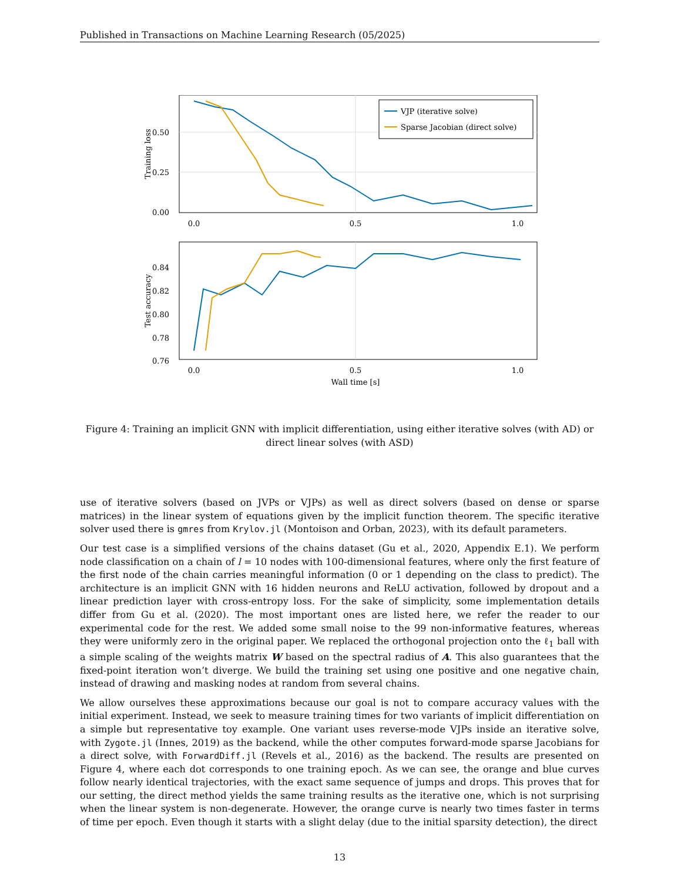Published in Transactions on Machine Learning Research (05/2025)
0.50
0.25
0.00
0.0
0.5
1.0
Training loss
VJP (iterative solve)
Sparse Jacobian (direct solve)
0.84
0.82
0.80
0.78
0.76
0.0
0.5
1.0
Test accuracy
Wall time [s]
Figure 4: Training an implicit GNN with implicit differentiation, using either iterative solves (with AD) or direct linear solves (with ASD)
use of iterative solvers (based on JVPs or VJPs) as well as direct solvers (based on dense or sparse matrices) in the linear system of equations given by the implicit function theorem. The specific iterative solver used there is gmres from Krylov.jl (Montoison and Orban, 2023), with its default parameters.
Our test case is a simplified versions of the chains dataset (Gu et al., 2020, Appendix E.1). We perform node classification on a chain of l = 10 nodes with 100-dimensional features, where only the first feature of the first node of the chain carries meaningful information (0 or 1 depending on the class to predict). The architecture is an implicit GNN with 16 hidden neurons and ReLU activation, followed by dropout and a linear prediction layer with cross-entropy loss. For the sake of simplicity, some implementation details differ from Gu et al. (2020). The most important ones are listed here, we refer the reader to our experimental code for the rest. We added some small noise to the 99 non-informative features, whereas they were uniformly zero in the original paper. We replaced the orthogonal projection onto the ℓ<sub>1</sub> ball with a simple scaling of the weights matrix W based on the spectral radius of A. This also guarantees that the fixed-point iteration won’t diverge. We build the training set using one positive and one negative chain, instead of drawing and masking nodes at random from several chains.
We allow ourselves these approximations because our goal is not to compare accuracy values with the initial experiment. Instead, we seek to measure training times for two variants of implicit differentiation on a simple but representative toy example. One variant uses reverse-mode VJPs inside an iterative solve, with Zygote.jl (Innes, 2019) as the backend, while the other computes forward-mode sparse Jacobians for a direct solve, with ForwardDiff.jl (Revels et al., 2016) as the backend. The results are presented on Figure 4, where each dot corresponds to one training epoch. As we can see, the orange and blue curves follow nearly identical trajectories, with the exact same sequence of jumps and drops. This proves that for our setting, the direct method yields the same training results as the iterative one, which is not surprising when the linear system is non-degenerate. However, the orange curve is nearly two times faster in terms of time per epoch. Even though it starts with a slight delay (due to the initial sparsity detection), the direct
13